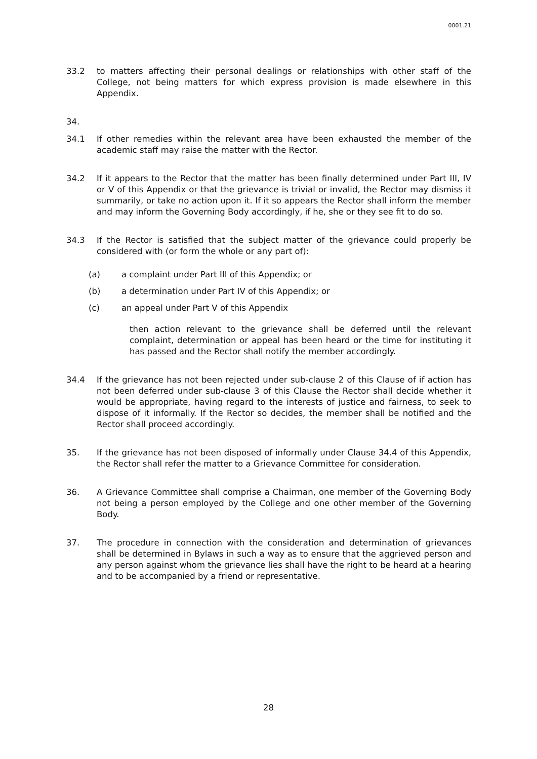0001.21
33.2 to matters affecting their personal dealings or relationships with other staff of the College, not being matters for which express provision is made elsewhere in this Appendix.
34.
34.1 If other remedies within the relevant area have been exhausted the member of the academic staff may raise the matter with the Rector.
34.2 If it appears to the Rector that the matter has been finally determined under Part III, IV or V of this Appendix or that the grievance is trivial or invalid, the Rector may dismiss it summarily, or take no action upon it. If it so appears the Rector shall inform the member and may inform the Governing Body accordingly, if he, she or they see fit to do so.
34.3 If the Rector is satisfied that the subject matter of the grievance could properly be considered with (or form the whole or any part of):
(a) a complaint under Part III of this Appendix; or
(b) a determination under Part IV of this Appendix; or
(c) an appeal under Part V of this Appendix
then action relevant to the grievance shall be deferred until the relevant complaint, determination or appeal has been heard or the time for instituting it has passed and the Rector shall notify the member accordingly.
34.4 If the grievance has not been rejected under sub-clause 2 of this Clause of if action has not been deferred under sub-clause 3 of this Clause the Rector shall decide whether it would be appropriate, having regard to the interests of justice and fairness, to seek to dispose of it informally. If the Rector so decides, the member shall be notified and the Rector shall proceed accordingly.
35. If the grievance has not been disposed of informally under Clause 34.4 of this Appendix, the Rector shall refer the matter to a Grievance Committee for consideration.
36. A Grievance Committee shall comprise a Chairman, one member of the Governing Body not being a person employed by the College and one other member of the Governing Body.
37. The procedure in connection with the consideration and determination of grievances shall be determined in Bylaws in such a way as to ensure that the aggrieved person and any person against whom the grievance lies shall have the right to be heard at a hearing and to be accompanied by a friend or representative.
28